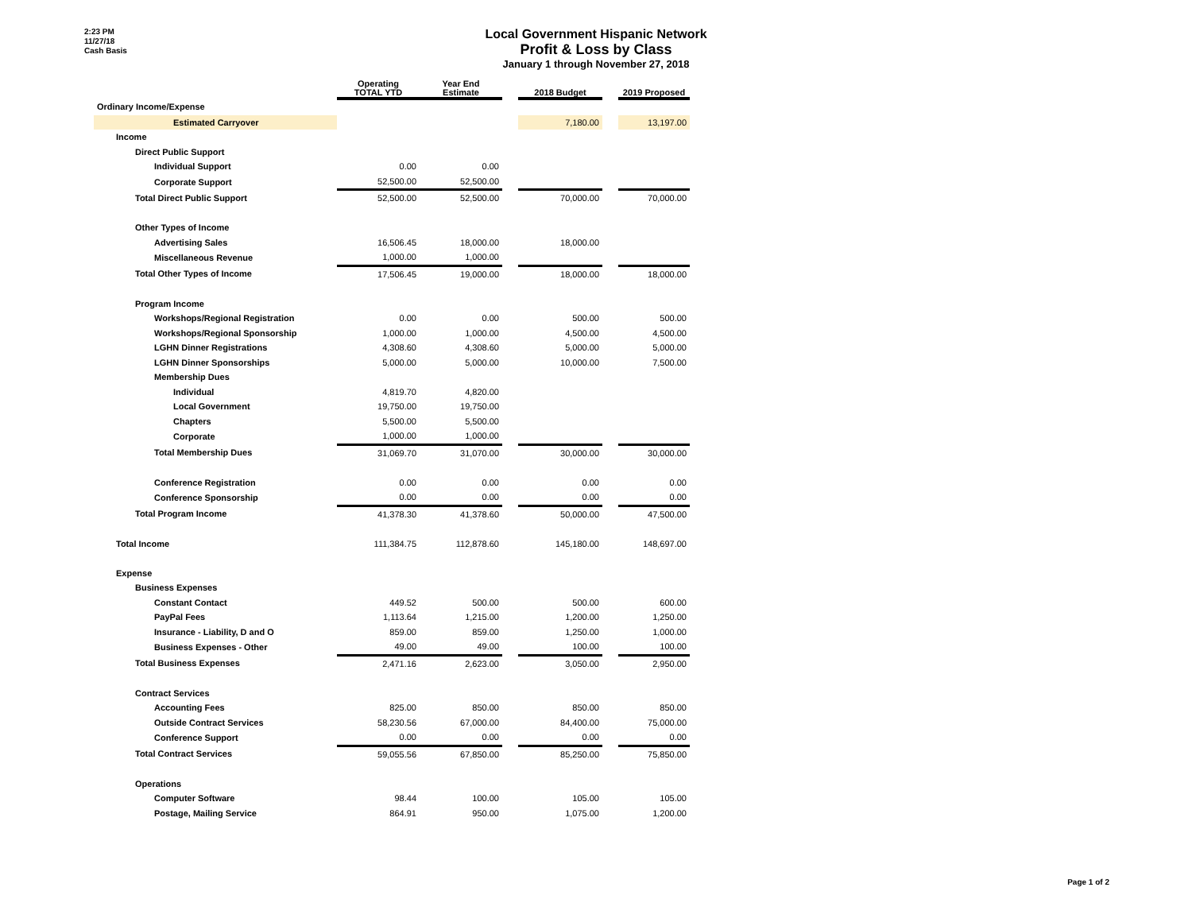2:23 PM
11/27/18
Cash Basis
Local Government Hispanic Network
Profit & Loss by Class
January 1 through November 27, 2018
| | Operating TOTAL YTD | Year End Estimate | | 2018 Budget | | 2019 Proposed |
| --- | --- | --- | --- | --- | --- | --- |
| Ordinary Income/Expense | | | | | | |
| Estimated Carryover | | | | 7,180.00 | | 13,197.00 |
| Income | | | | | | |
| Direct Public Support | | | | | | |
| Individual Support | 0.00 | 0.00 | | | | |
| Corporate Support | 52,500.00 | 52,500.00 | | | | |
| Total Direct Public Support | 52,500.00 | 52,500.00 | | 70,000.00 | | 70,000.00 |
| Other Types of Income | | | | | | |
| Advertising Sales | 16,506.45 | 18,000.00 | | 18,000.00 | | |
| Miscellaneous Revenue | 1,000.00 | 1,000.00 | | | | |
| Total Other Types of Income | 17,506.45 | 19,000.00 | | 18,000.00 | | 18,000.00 |
| Program Income | | | | | | |
| Workshops/Regional Registration | 0.00 | 0.00 | | 500.00 | | 500.00 |
| Workshops/Regional Sponsorship | 1,000.00 | 1,000.00 | | 4,500.00 | | 4,500.00 |
| LGHN Dinner Registrations | 4,308.60 | 4,308.60 | | 5,000.00 | | 5,000.00 |
| LGHN Dinner Sponsorships | 5,000.00 | 5,000.00 | | 10,000.00 | | 7,500.00 |
| Membership Dues | | | | | | |
| Individual | 4,819.70 | 4,820.00 | | | | |
| Local Government | 19,750.00 | 19,750.00 | | | | |
| Chapters | 5,500.00 | 5,500.00 | | | | |
| Corporate | 1,000.00 | 1,000.00 | | | | |
| Total Membership Dues | 31,069.70 | 31,070.00 | | 30,000.00 | | 30,000.00 |
| Conference Registration | 0.00 | 0.00 | | 0.00 | | 0.00 |
| Conference Sponsorship | 0.00 | 0.00 | | 0.00 | | 0.00 |
| Total Program Income | 41,378.30 | 41,378.60 | | 50,000.00 | | 47,500.00 |
| Total Income | 111,384.75 | 112,878.60 | | 145,180.00 | | 148,697.00 |
| Expense | | | | | | |
| Business Expenses | | | | | | |
| Constant Contact | 449.52 | 500.00 | | 500.00 | | 600.00 |
| PayPal Fees | 1,113.64 | 1,215.00 | | 1,200.00 | | 1,250.00 |
| Insurance - Liability, D and O | 859.00 | 859.00 | | 1,250.00 | | 1,000.00 |
| Business Expenses - Other | 49.00 | 49.00 | | 100.00 | | 100.00 |
| Total Business Expenses | 2,471.16 | 2,623.00 | | 3,050.00 | | 2,950.00 |
| Contract Services | | | | | | |
| Accounting Fees | 825.00 | 850.00 | | 850.00 | | 850.00 |
| Outside Contract Services | 58,230.56 | 67,000.00 | | 84,400.00 | | 75,000.00 |
| Conference Support | 0.00 | 0.00 | | 0.00 | | 0.00 |
| Total Contract Services | 59,055.56 | 67,850.00 | | 85,250.00 | | 75,850.00 |
| Operations | | | | | | |
| Computer Software | 98.44 | 100.00 | | 105.00 | | 105.00 |
| Postage, Mailing Service | 864.91 | 950.00 | | 1,075.00 | | 1,200.00 |
Page 1 of 2